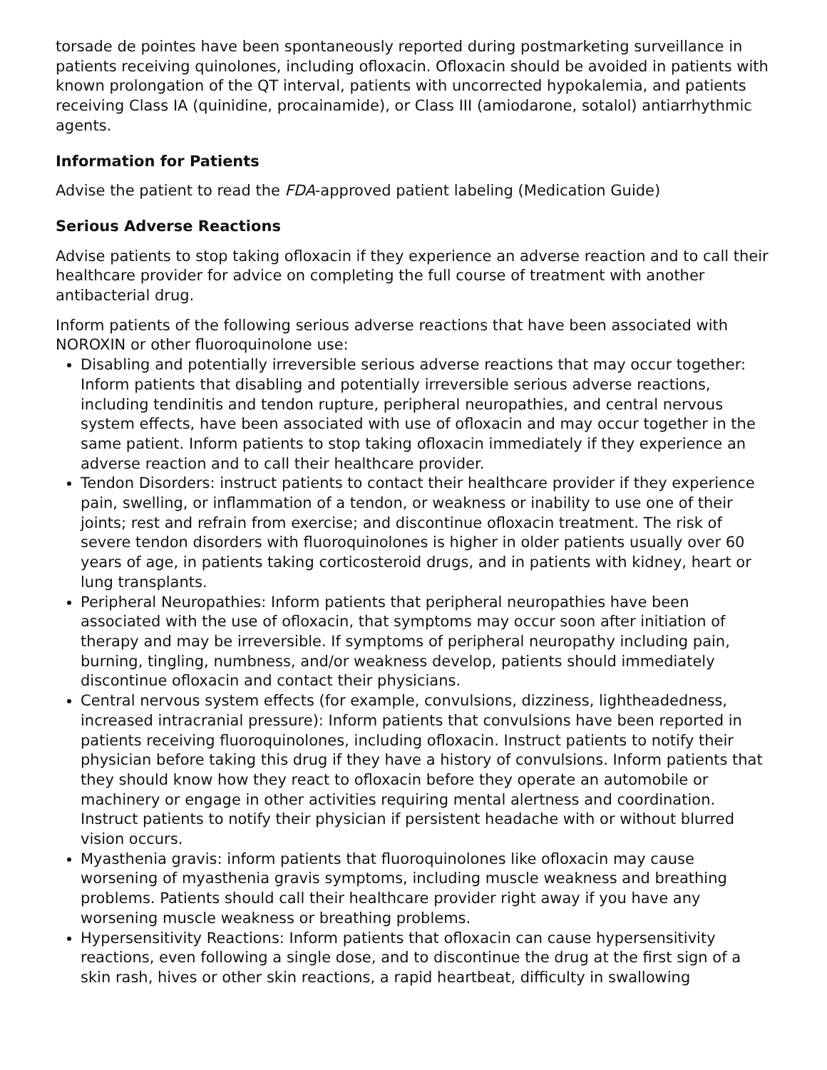torsade de pointes have been spontaneously reported during postmarketing surveillance in patients receiving quinolones, including ofloxacin. Ofloxacin should be avoided in patients with known prolongation of the QT interval, patients with uncorrected hypokalemia, and patients receiving Class IA (quinidine, procainamide), or Class III (amiodarone, sotalol) antiarrhythmic agents.
Information for Patients
Advise the patient to read the FDA-approved patient labeling (Medication Guide)
Serious Adverse Reactions
Advise patients to stop taking ofloxacin if they experience an adverse reaction and to call their healthcare provider for advice on completing the full course of treatment with another antibacterial drug.
Inform patients of the following serious adverse reactions that have been associated with NOROXIN or other fluoroquinolone use:
Disabling and potentially irreversible serious adverse reactions that may occur together: Inform patients that disabling and potentially irreversible serious adverse reactions, including tendinitis and tendon rupture, peripheral neuropathies, and central nervous system effects, have been associated with use of ofloxacin and may occur together in the same patient. Inform patients to stop taking ofloxacin immediately if they experience an adverse reaction and to call their healthcare provider.
Tendon Disorders: instruct patients to contact their healthcare provider if they experience pain, swelling, or inflammation of a tendon, or weakness or inability to use one of their joints; rest and refrain from exercise; and discontinue ofloxacin treatment. The risk of severe tendon disorders with fluoroquinolones is higher in older patients usually over 60 years of age, in patients taking corticosteroid drugs, and in patients with kidney, heart or lung transplants.
Peripheral Neuropathies: Inform patients that peripheral neuropathies have been associated with the use of ofloxacin, that symptoms may occur soon after initiation of therapy and may be irreversible. If symptoms of peripheral neuropathy including pain, burning, tingling, numbness, and/or weakness develop, patients should immediately discontinue ofloxacin and contact their physicians.
Central nervous system effects (for example, convulsions, dizziness, lightheadedness, increased intracranial pressure): Inform patients that convulsions have been reported in patients receiving fluoroquinolones, including ofloxacin. Instruct patients to notify their physician before taking this drug if they have a history of convulsions. Inform patients that they should know how they react to ofloxacin before they operate an automobile or machinery or engage in other activities requiring mental alertness and coordination. Instruct patients to notify their physician if persistent headache with or without blurred vision occurs.
Myasthenia gravis: inform patients that fluoroquinolones like ofloxacin may cause worsening of myasthenia gravis symptoms, including muscle weakness and breathing problems. Patients should call their healthcare provider right away if you have any worsening muscle weakness or breathing problems.
Hypersensitivity Reactions: Inform patients that ofloxacin can cause hypersensitivity reactions, even following a single dose, and to discontinue the drug at the first sign of a skin rash, hives or other skin reactions, a rapid heartbeat, difficulty in swallowing